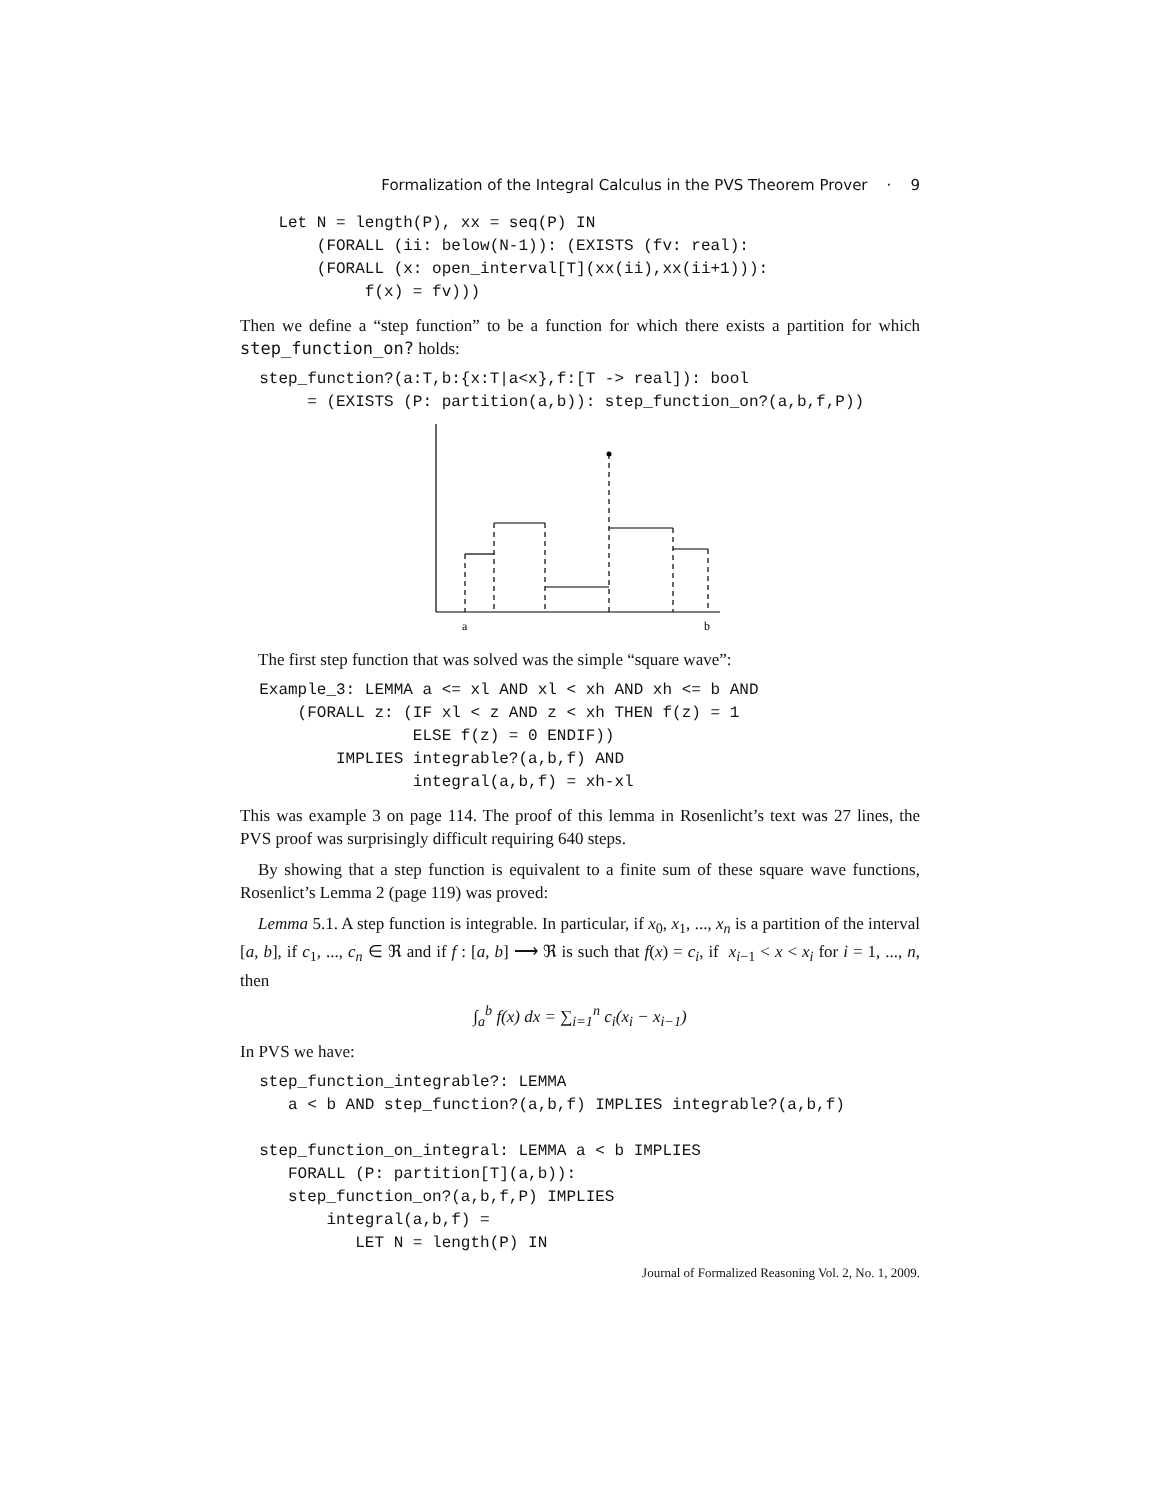Formalization of the Integral Calculus in the PVS Theorem Prover · 9
    Let N = length(P), xx = seq(P) IN
        (FORALL (ii: below(N-1)): (EXISTS (fv: real):
        (FORALL (x: open_interval[T](xx(ii),xx(ii+1))):
             f(x) = fv)))
Then we define a “step function” to be a function for which there exists a partition for which step_function_on? holds:
  step_function?(a:T,b:{x:T|a<x},f:[T -> real]): bool
       = (EXISTS (P: partition(a,b)): step_function_on?(a,b,f,P))
a
b
The first step function that was solved was the simple “square wave”:
  Example_3: LEMMA a <= xl AND xl < xh AND xh <= b AND
      (FORALL z: (IF xl < z AND z < xh THEN f(z) = 1
                  ELSE f(z) = 0 ENDIF))
          IMPLIES integrable?(a,b,f) AND
                  integral(a,b,f) = xh-xl
This was example 3 on page 114. The proof of this lemma in Rosenlicht’s text was 27 lines, the PVS proof was surprisingly difficult requiring 640 steps.
By showing that a step function is equivalent to a finite sum of these square wave functions, Rosenlict’s Lemma 2 (page 119) was proved:
Lemma 5.1. A step function is integrable. In particular, if x<sub>0</sub>, x<sub>1</sub>, ..., x<sub>n</sub> is a partition of the interval [a, b], if c<sub>1</sub>, ..., c<sub>n</sub> ∈ ℜ and if f : [a, b] ⟶ ℜ is such that f(x) = c<sub>i</sub>, if x<sub>i−1</sub> < x < x<sub>i</sub> for i = 1, ..., n, then
∫<sub>a</sub><sup>b</sup> f(x) dx = ∑<sub>i=1</sub><sup>n</sup> c<sub>i</sub>(x<sub>i</sub> − x<sub>i−1</sub>)
In PVS we have:
  step_function_integrable?: LEMMA
     a < b AND step_function?(a,b,f) IMPLIES integrable?(a,b,f)

  step_function_on_integral: LEMMA a < b IMPLIES
     FORALL (P: partition[T](a,b)):
     step_function_on?(a,b,f,P) IMPLIES
         integral(a,b,f) =
            LET N = length(P) IN
Journal of Formalized Reasoning Vol. 2, No. 1, 2009.